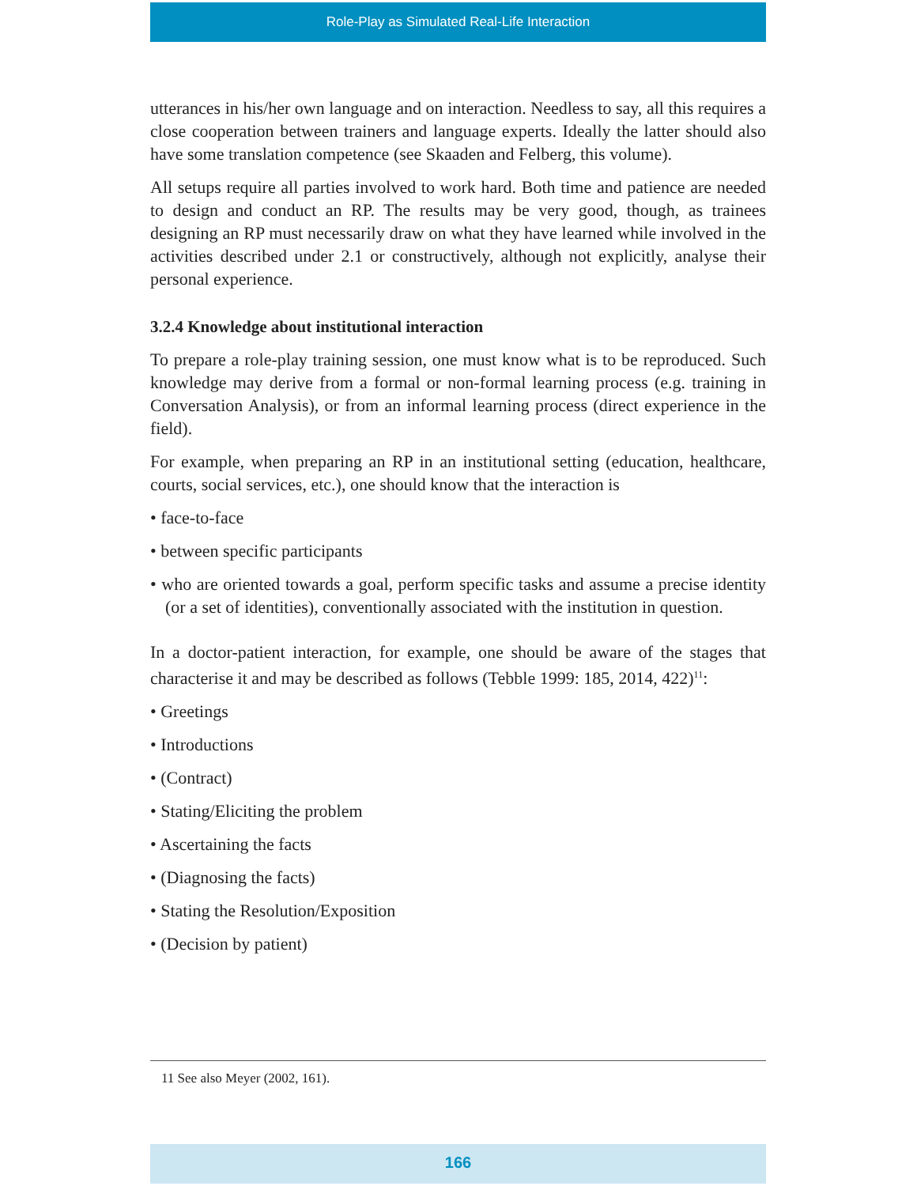Role-Play as Simulated Real-Life Interaction
utterances in his/her own language and on interaction. Needless to say, all this requires a close cooperation between trainers and language experts. Ideally the latter should also have some translation competence (see Skaaden and Felberg, this volume).
All setups require all parties involved to work hard. Both time and patience are needed to design and conduct an RP. The results may be very good, though, as trainees designing an RP must necessarily draw on what they have learned while involved in the activities described under 2.1 or constructively, although not explicitly, analyse their personal experience.
3.2.4 Knowledge about institutional interaction
To prepare a role-play training session, one must know what is to be reproduced. Such knowledge may derive from a formal or non-formal learning process (e.g. training in Conversation Analysis), or from an informal learning process (direct experience in the field).
For example, when preparing an RP in an institutional setting (education, healthcare, courts, social services, etc.), one should know that the interaction is
• face-to-face
• between specific participants
• who are oriented towards a goal, perform specific tasks and assume a precise identity (or a set of identities), conventionally associated with the institution in question.
In a doctor-patient interaction, for example, one should be aware of the stages that characterise it and may be described as follows (Tebble 1999: 185, 2014, 422)<sup>11</sup>:
• Greetings
• Introductions
• (Contract)
• Stating/Eliciting the problem
• Ascertaining the facts
• (Diagnosing the facts)
• Stating the Resolution/Exposition
• (Decision by patient)
11 See also Meyer (2002, 161).
166